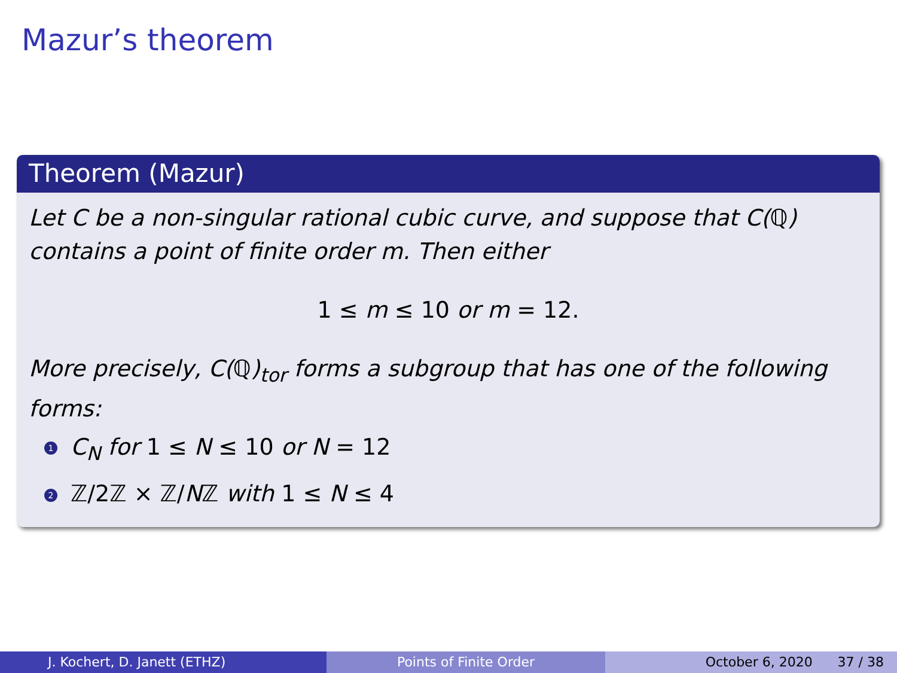Mazur’s theorem
Theorem (Mazur)
Let C be a non-singular rational cubic curve, and suppose that C(ℚ) contains a point of finite order m. Then either
1 ≤ m ≤ 10 or m = 12.
More precisely, C(ℚ)<sub>tor</sub> forms a subgroup that has one of the following forms:
1 C<sub>N</sub> for 1 ≤ N ≤ 10 or N = 12
2 ℤ/2ℤ × ℤ/Nℤ with 1 ≤ N ≤ 4
J. Kochert, D. Janett (ETHZ) Points of Finite Order October 6, 2020 37 / 38